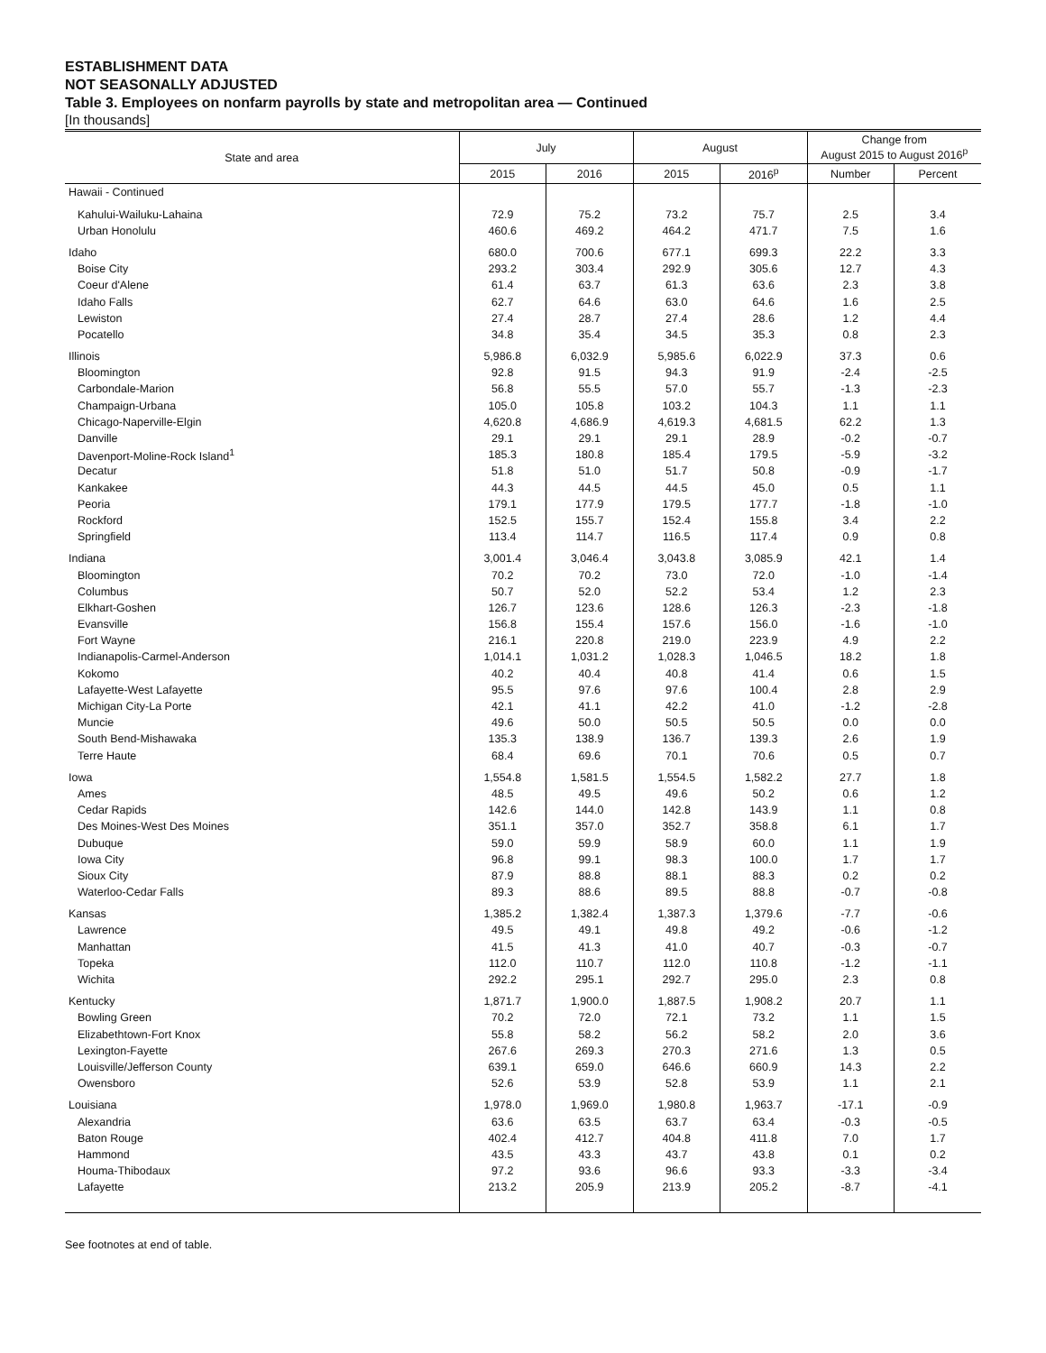ESTABLISHMENT DATA
NOT SEASONALLY ADJUSTED
Table 3. Employees on nonfarm payrolls by state and metropolitan area — Continued
[In thousands]
| State and area | July | | August | | Change from August 2015 to August 2016<sup>p</sup> | |
| --- | --- | --- | --- | --- | --- | --- |
| | 2015 | 2016 | 2015 | 2016<sup>p</sup> | Number | Percent |
| Hawaii - Continued | | | | | | |
| Kahului-Wailuku-Lahaina | 72.9 | 75.2 | 73.2 | 75.7 | 2.5 | 3.4 |
| Urban Honolulu | 460.6 | 469.2 | 464.2 | 471.7 | 7.5 | 1.6 |
| Idaho | 680.0 | 700.6 | 677.1 | 699.3 | 22.2 | 3.3 |
| Boise City | 293.2 | 303.4 | 292.9 | 305.6 | 12.7 | 4.3 |
| Coeur d'Alene | 61.4 | 63.7 | 61.3 | 63.6 | 2.3 | 3.8 |
| Idaho Falls | 62.7 | 64.6 | 63.0 | 64.6 | 1.6 | 2.5 |
| Lewiston | 27.4 | 28.7 | 27.4 | 28.6 | 1.2 | 4.4 |
| Pocatello | 34.8 | 35.4 | 34.5 | 35.3 | 0.8 | 2.3 |
| Illinois | 5,986.8 | 6,032.9 | 5,985.6 | 6,022.9 | 37.3 | 0.6 |
| Bloomington | 92.8 | 91.5 | 94.3 | 91.9 | -2.4 | -2.5 |
| Carbondale-Marion | 56.8 | 55.5 | 57.0 | 55.7 | -1.3 | -2.3 |
| Champaign-Urbana | 105.0 | 105.8 | 103.2 | 104.3 | 1.1 | 1.1 |
| Chicago-Naperville-Elgin | 4,620.8 | 4,686.9 | 4,619.3 | 4,681.5 | 62.2 | 1.3 |
| Danville | 29.1 | 29.1 | 29.1 | 28.9 | -0.2 | -0.7 |
| Davenport-Moline-Rock Island<sup>1</sup> | 185.3 | 180.8 | 185.4 | 179.5 | -5.9 | -3.2 |
| Decatur | 51.8 | 51.0 | 51.7 | 50.8 | -0.9 | -1.7 |
| Kankakee | 44.3 | 44.5 | 44.5 | 45.0 | 0.5 | 1.1 |
| Peoria | 179.1 | 177.9 | 179.5 | 177.7 | -1.8 | -1.0 |
| Rockford | 152.5 | 155.7 | 152.4 | 155.8 | 3.4 | 2.2 |
| Springfield | 113.4 | 114.7 | 116.5 | 117.4 | 0.9 | 0.8 |
| Indiana | 3,001.4 | 3,046.4 | 3,043.8 | 3,085.9 | 42.1 | 1.4 |
| Bloomington | 70.2 | 70.2 | 73.0 | 72.0 | -1.0 | -1.4 |
| Columbus | 50.7 | 52.0 | 52.2 | 53.4 | 1.2 | 2.3 |
| Elkhart-Goshen | 126.7 | 123.6 | 128.6 | 126.3 | -2.3 | -1.8 |
| Evansville | 156.8 | 155.4 | 157.6 | 156.0 | -1.6 | -1.0 |
| Fort Wayne | 216.1 | 220.8 | 219.0 | 223.9 | 4.9 | 2.2 |
| Indianapolis-Carmel-Anderson | 1,014.1 | 1,031.2 | 1,028.3 | 1,046.5 | 18.2 | 1.8 |
| Kokomo | 40.2 | 40.4 | 40.8 | 41.4 | 0.6 | 1.5 |
| Lafayette-West Lafayette | 95.5 | 97.6 | 97.6 | 100.4 | 2.8 | 2.9 |
| Michigan City-La Porte | 42.1 | 41.1 | 42.2 | 41.0 | -1.2 | -2.8 |
| Muncie | 49.6 | 50.0 | 50.5 | 50.5 | 0.0 | 0.0 |
| South Bend-Mishawaka | 135.3 | 138.9 | 136.7 | 139.3 | 2.6 | 1.9 |
| Terre Haute | 68.4 | 69.6 | 70.1 | 70.6 | 0.5 | 0.7 |
| Iowa | 1,554.8 | 1,581.5 | 1,554.5 | 1,582.2 | 27.7 | 1.8 |
| Ames | 48.5 | 49.5 | 49.6 | 50.2 | 0.6 | 1.2 |
| Cedar Rapids | 142.6 | 144.0 | 142.8 | 143.9 | 1.1 | 0.8 |
| Des Moines-West Des Moines | 351.1 | 357.0 | 352.7 | 358.8 | 6.1 | 1.7 |
| Dubuque | 59.0 | 59.9 | 58.9 | 60.0 | 1.1 | 1.9 |
| Iowa City | 96.8 | 99.1 | 98.3 | 100.0 | 1.7 | 1.7 |
| Sioux City | 87.9 | 88.8 | 88.1 | 88.3 | 0.2 | 0.2 |
| Waterloo-Cedar Falls | 89.3 | 88.6 | 89.5 | 88.8 | -0.7 | -0.8 |
| Kansas | 1,385.2 | 1,382.4 | 1,387.3 | 1,379.6 | -7.7 | -0.6 |
| Lawrence | 49.5 | 49.1 | 49.8 | 49.2 | -0.6 | -1.2 |
| Manhattan | 41.5 | 41.3 | 41.0 | 40.7 | -0.3 | -0.7 |
| Topeka | 112.0 | 110.7 | 112.0 | 110.8 | -1.2 | -1.1 |
| Wichita | 292.2 | 295.1 | 292.7 | 295.0 | 2.3 | 0.8 |
| Kentucky | 1,871.7 | 1,900.0 | 1,887.5 | 1,908.2 | 20.7 | 1.1 |
| Bowling Green | 70.2 | 72.0 | 72.1 | 73.2 | 1.1 | 1.5 |
| Elizabethtown-Fort Knox | 55.8 | 58.2 | 56.2 | 58.2 | 2.0 | 3.6 |
| Lexington-Fayette | 267.6 | 269.3 | 270.3 | 271.6 | 1.3 | 0.5 |
| Louisville/Jefferson County | 639.1 | 659.0 | 646.6 | 660.9 | 14.3 | 2.2 |
| Owensboro | 52.6 | 53.9 | 52.8 | 53.9 | 1.1 | 2.1 |
| Louisiana | 1,978.0 | 1,969.0 | 1,980.8 | 1,963.7 | -17.1 | -0.9 |
| Alexandria | 63.6 | 63.5 | 63.7 | 63.4 | -0.3 | -0.5 |
| Baton Rouge | 402.4 | 412.7 | 404.8 | 411.8 | 7.0 | 1.7 |
| Hammond | 43.5 | 43.3 | 43.7 | 43.8 | 0.1 | 0.2 |
| Houma-Thibodaux | 97.2 | 93.6 | 96.6 | 93.3 | -3.3 | -3.4 |
| Lafayette | 213.2 | 205.9 | 213.9 | 205.2 | -8.7 | -4.1 |
See footnotes at end of table.